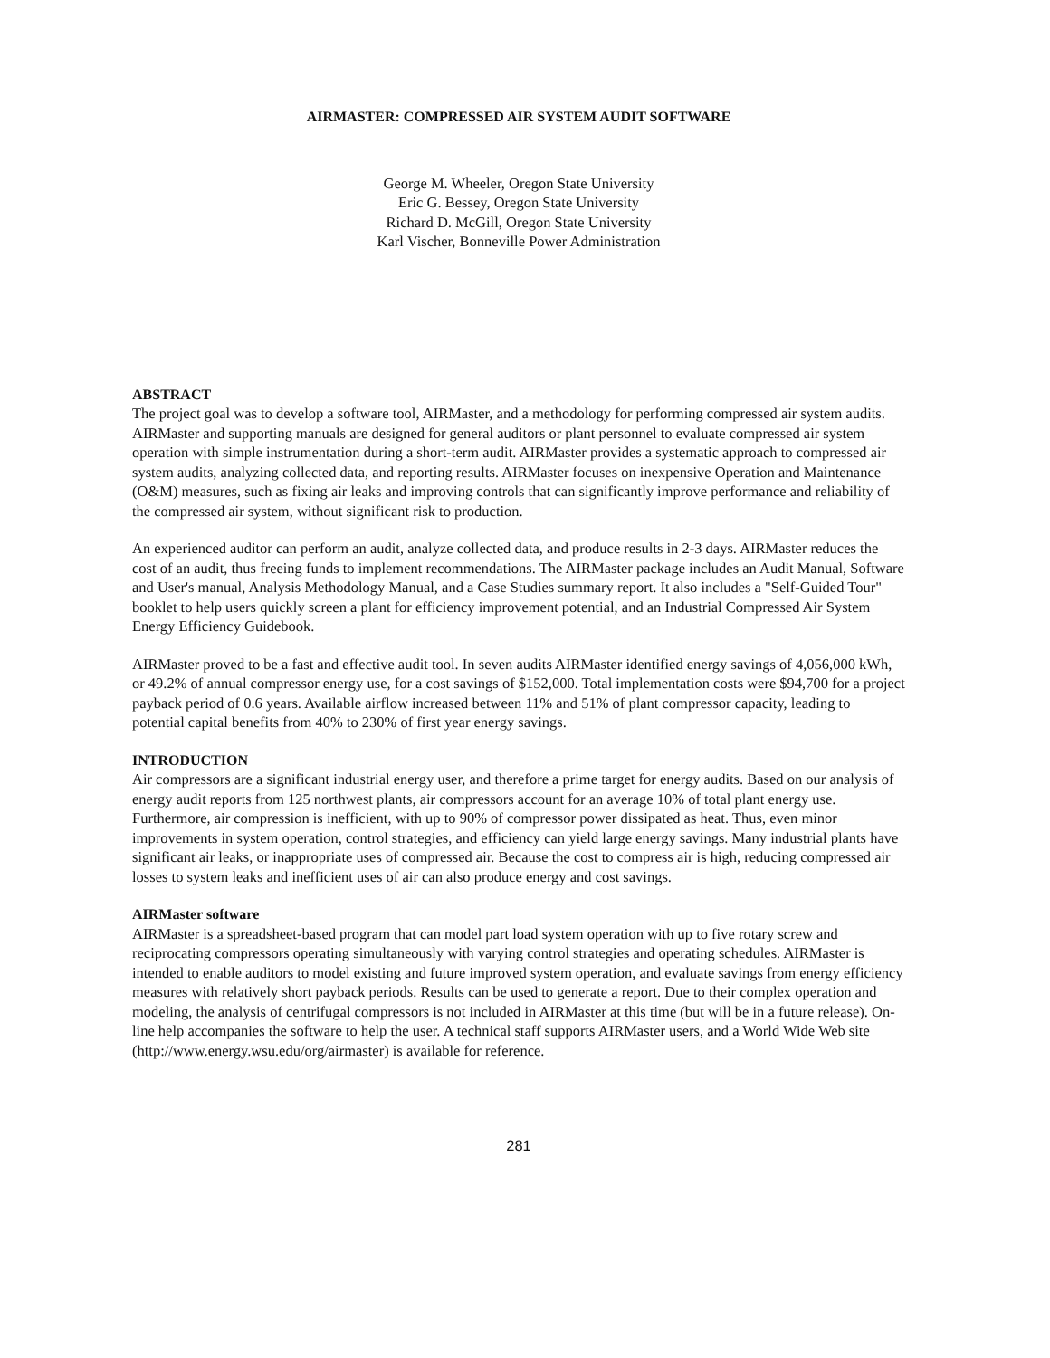AIRMASTER: COMPRESSED AIR SYSTEM AUDIT SOFTWARE
George M. Wheeler, Oregon State University
Eric G. Bessey, Oregon State University
Richard D. McGill, Oregon State University
Karl Vischer, Bonneville Power Administration
ABSTRACT
The project goal was to develop a software tool, AIRMaster, and a methodology for performing compressed air system audits. AIRMaster and supporting manuals are designed for general auditors or plant personnel to evaluate compressed air system operation with simple instrumentation during a short-term audit. AIRMaster provides a systematic approach to compressed air system audits, analyzing collected data, and reporting results. AIRMaster focuses on inexpensive Operation and Maintenance (O&M) measures, such as fixing air leaks and improving controls that can significantly improve performance and reliability of the compressed air system, without significant risk to production.
An experienced auditor can perform an audit, analyze collected data, and produce results in 2-3 days. AIRMaster reduces the cost of an audit, thus freeing funds to implement recommendations. The AIRMaster package includes an Audit Manual, Software and User's manual, Analysis Methodology Manual, and a Case Studies summary report. It also includes a "Self-Guided Tour" booklet to help users quickly screen a plant for efficiency improvement potential, and an Industrial Compressed Air System Energy Efficiency Guidebook.
AIRMaster proved to be a fast and effective audit tool. In seven audits AIRMaster identified energy savings of 4,056,000 kWh, or 49.2% of annual compressor energy use, for a cost savings of $152,000. Total implementation costs were $94,700 for a project payback period of 0.6 years. Available airflow increased between 11% and 51% of plant compressor capacity, leading to potential capital benefits from 40% to 230% of first year energy savings.
INTRODUCTION
Air compressors are a significant industrial energy user, and therefore a prime target for energy audits. Based on our analysis of energy audit reports from 125 northwest plants, air compressors account for an average 10% of total plant energy use. Furthermore, air compression is inefficient, with up to 90% of compressor power dissipated as heat. Thus, even minor improvements in system operation, control strategies, and efficiency can yield large energy savings. Many industrial plants have significant air leaks, or inappropriate uses of compressed air. Because the cost to compress air is high, reducing compressed air losses to system leaks and inefficient uses of air can also produce energy and cost savings.
AIRMaster software
AIRMaster is a spreadsheet-based program that can model part load system operation with up to five rotary screw and reciprocating compressors operating simultaneously with varying control strategies and operating schedules. AIRMaster is intended to enable auditors to model existing and future improved system operation, and evaluate savings from energy efficiency measures with relatively short payback periods. Results can be used to generate a report. Due to their complex operation and modeling, the analysis of centrifugal compressors is not included in AIRMaster at this time (but will be in a future release). On-line help accompanies the software to help the user. A technical staff supports AIRMaster users, and a World Wide Web site (http://www.energy.wsu.edu/org/airmaster) is available for reference.
281